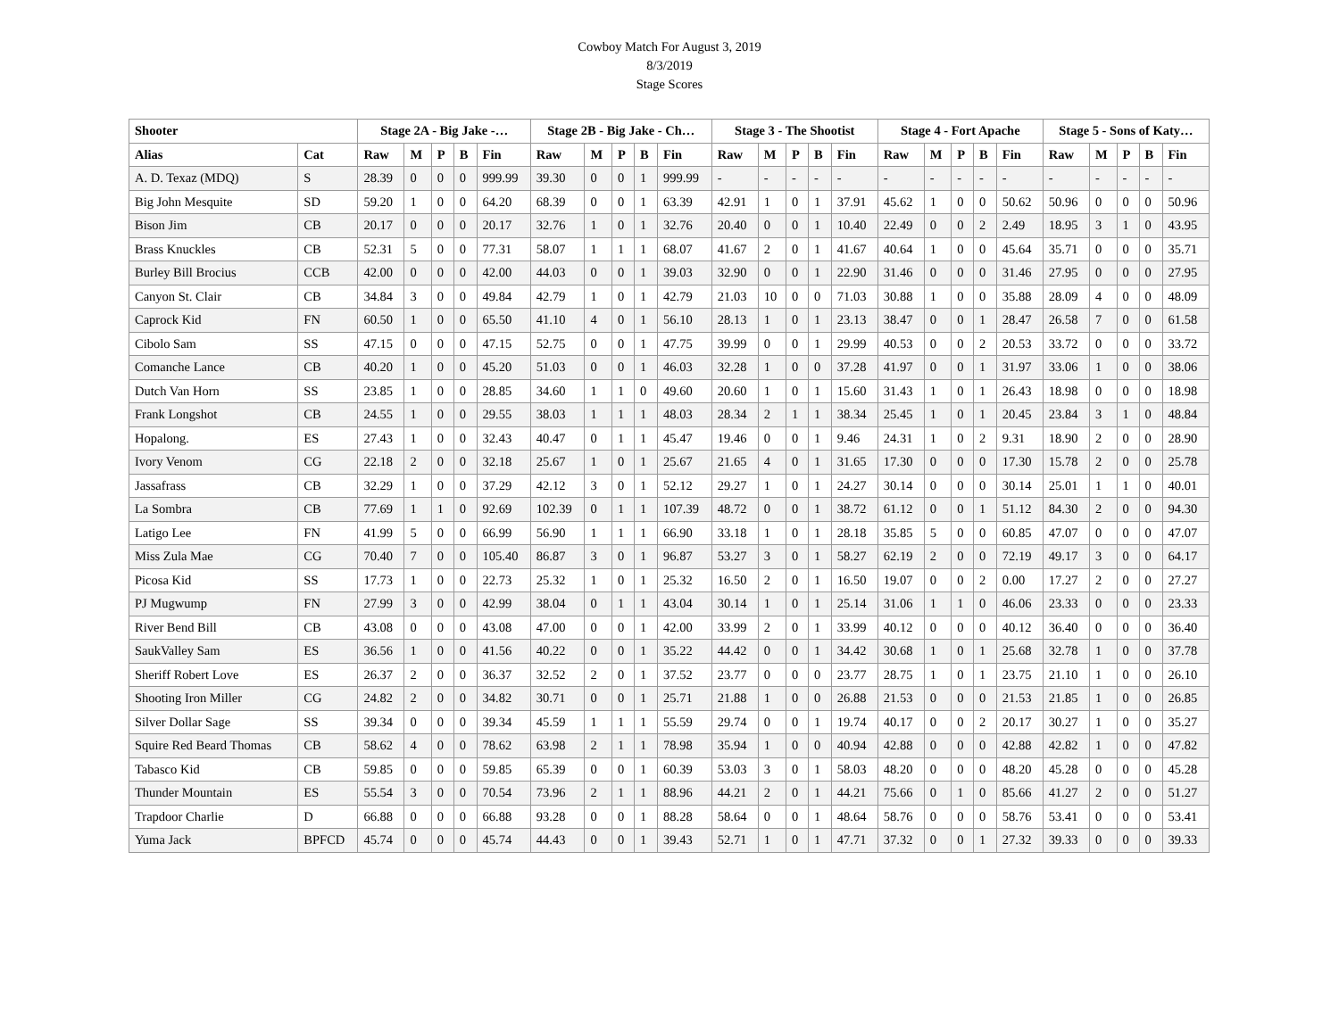Cowboy Match For August 3, 2019
8/3/2019
Stage Scores
| Shooter | | Stage 2A - Big Jake -… | | | | | Stage 2B - Big Jake - Ch… | | | | | Stage 3 - The Shootist | | | | | Stage 4 - Fort Apache | | | | | Stage 5 - Sons of Katy… | | | | |
| --- | --- | --- | --- | --- | --- | --- | --- | --- | --- | --- | --- | --- | --- | --- | --- | --- | --- | --- | --- | --- | --- | --- | --- | --- | --- | --- |
| Alias | Cat | Raw | M | P | B | Fin | Raw | M | P | B | Fin | Raw | M | P | B | Fin | Raw | M | P | B | Fin | Raw | M | P | B | Fin |
| A. D. Texaz (MDQ) | S | 28.39 | 0 | 0 | 0 | 999.99 | 39.30 | 0 | 0 | 1 | 999.99 | - | - | - | - | - | - | - | - | - | - | - | - | - | - | - |
| Big John Mesquite | SD | 59.20 | 1 | 0 | 0 | 64.20 | 68.39 | 0 | 0 | 1 | 63.39 | 42.91 | 1 | 0 | 1 | 37.91 | 45.62 | 1 | 0 | 0 | 50.62 | 50.96 | 0 | 0 | 0 | 50.96 |
| Bison Jim | CB | 20.17 | 0 | 0 | 0 | 20.17 | 32.76 | 1 | 0 | 1 | 32.76 | 20.40 | 0 | 0 | 1 | 10.40 | 22.49 | 0 | 0 | 2 | 2.49 | 18.95 | 3 | 1 | 0 | 43.95 |
| Brass Knuckles | CB | 52.31 | 5 | 0 | 0 | 77.31 | 58.07 | 1 | 1 | 1 | 68.07 | 41.67 | 2 | 0 | 1 | 41.67 | 40.64 | 1 | 0 | 0 | 45.64 | 35.71 | 0 | 0 | 0 | 35.71 |
| Burley Bill Brocius | CCB | 42.00 | 0 | 0 | 0 | 42.00 | 44.03 | 0 | 0 | 1 | 39.03 | 32.90 | 0 | 0 | 1 | 22.90 | 31.46 | 0 | 0 | 0 | 31.46 | 27.95 | 0 | 0 | 0 | 27.95 |
| Canyon St. Clair | CB | 34.84 | 3 | 0 | 0 | 49.84 | 42.79 | 1 | 0 | 1 | 42.79 | 21.03 | 10 | 0 | 0 | 71.03 | 30.88 | 1 | 0 | 0 | 35.88 | 28.09 | 4 | 0 | 0 | 48.09 |
| Caprock Kid | FN | 60.50 | 1 | 0 | 0 | 65.50 | 41.10 | 4 | 0 | 1 | 56.10 | 28.13 | 1 | 0 | 1 | 23.13 | 38.47 | 0 | 0 | 1 | 28.47 | 26.58 | 7 | 0 | 0 | 61.58 |
| Cibolo Sam | SS | 47.15 | 0 | 0 | 0 | 47.15 | 52.75 | 0 | 0 | 1 | 47.75 | 39.99 | 0 | 0 | 1 | 29.99 | 40.53 | 0 | 0 | 2 | 20.53 | 33.72 | 0 | 0 | 0 | 33.72 |
| Comanche Lance | CB | 40.20 | 1 | 0 | 0 | 45.20 | 51.03 | 0 | 0 | 1 | 46.03 | 32.28 | 1 | 0 | 0 | 37.28 | 41.97 | 0 | 0 | 1 | 31.97 | 33.06 | 1 | 0 | 0 | 38.06 |
| Dutch Van Horn | SS | 23.85 | 1 | 0 | 0 | 28.85 | 34.60 | 1 | 1 | 0 | 49.60 | 20.60 | 1 | 0 | 1 | 15.60 | 31.43 | 1 | 0 | 1 | 26.43 | 18.98 | 0 | 0 | 0 | 18.98 |
| Frank Longshot | CB | 24.55 | 1 | 0 | 0 | 29.55 | 38.03 | 1 | 1 | 1 | 48.03 | 28.34 | 2 | 1 | 1 | 38.34 | 25.45 | 1 | 0 | 1 | 20.45 | 23.84 | 3 | 1 | 0 | 48.84 |
| Hopalong. | ES | 27.43 | 1 | 0 | 0 | 32.43 | 40.47 | 0 | 1 | 1 | 45.47 | 19.46 | 0 | 0 | 1 | 9.46 | 24.31 | 1 | 0 | 2 | 9.31 | 18.90 | 2 | 0 | 0 | 28.90 |
| Ivory Venom | CG | 22.18 | 2 | 0 | 0 | 32.18 | 25.67 | 1 | 0 | 1 | 25.67 | 21.65 | 4 | 0 | 1 | 31.65 | 17.30 | 0 | 0 | 0 | 17.30 | 15.78 | 2 | 0 | 0 | 25.78 |
| Jassafrass | CB | 32.29 | 1 | 0 | 0 | 37.29 | 42.12 | 3 | 0 | 1 | 52.12 | 29.27 | 1 | 0 | 1 | 24.27 | 30.14 | 0 | 0 | 0 | 30.14 | 25.01 | 1 | 1 | 0 | 40.01 |
| La Sombra | CB | 77.69 | 1 | 1 | 0 | 92.69 | 102.39 | 0 | 1 | 1 | 107.39 | 48.72 | 0 | 0 | 1 | 38.72 | 61.12 | 0 | 0 | 1 | 51.12 | 84.30 | 2 | 0 | 0 | 94.30 |
| Latigo Lee | FN | 41.99 | 5 | 0 | 0 | 66.99 | 56.90 | 1 | 1 | 1 | 66.90 | 33.18 | 1 | 0 | 1 | 28.18 | 35.85 | 5 | 0 | 0 | 60.85 | 47.07 | 0 | 0 | 0 | 47.07 |
| Miss Zula Mae | CG | 70.40 | 7 | 0 | 0 | 105.40 | 86.87 | 3 | 0 | 1 | 96.87 | 53.27 | 3 | 0 | 1 | 58.27 | 62.19 | 2 | 0 | 0 | 72.19 | 49.17 | 3 | 0 | 0 | 64.17 |
| Picosa Kid | SS | 17.73 | 1 | 0 | 0 | 22.73 | 25.32 | 1 | 0 | 1 | 25.32 | 16.50 | 2 | 0 | 1 | 16.50 | 19.07 | 0 | 0 | 2 | 0.00 | 17.27 | 2 | 0 | 0 | 27.27 |
| PJ Mugwump | FN | 27.99 | 3 | 0 | 0 | 42.99 | 38.04 | 0 | 1 | 1 | 43.04 | 30.14 | 1 | 0 | 1 | 25.14 | 31.06 | 1 | 1 | 0 | 46.06 | 23.33 | 0 | 0 | 0 | 23.33 |
| River Bend Bill | CB | 43.08 | 0 | 0 | 0 | 43.08 | 47.00 | 0 | 0 | 1 | 42.00 | 33.99 | 2 | 0 | 1 | 33.99 | 40.12 | 0 | 0 | 0 | 40.12 | 36.40 | 0 | 0 | 0 | 36.40 |
| SaukValley Sam | ES | 36.56 | 1 | 0 | 0 | 41.56 | 40.22 | 0 | 0 | 1 | 35.22 | 44.42 | 0 | 0 | 1 | 34.42 | 30.68 | 1 | 0 | 1 | 25.68 | 32.78 | 1 | 0 | 0 | 37.78 |
| Sheriff Robert Love | ES | 26.37 | 2 | 0 | 0 | 36.37 | 32.52 | 2 | 0 | 1 | 37.52 | 23.77 | 0 | 0 | 0 | 23.77 | 28.75 | 1 | 0 | 1 | 23.75 | 21.10 | 1 | 0 | 0 | 26.10 |
| Shooting Iron Miller | CG | 24.82 | 2 | 0 | 0 | 34.82 | 30.71 | 0 | 0 | 1 | 25.71 | 21.88 | 1 | 0 | 0 | 26.88 | 21.53 | 0 | 0 | 0 | 21.53 | 21.85 | 1 | 0 | 0 | 26.85 |
| Silver Dollar Sage | SS | 39.34 | 0 | 0 | 0 | 39.34 | 45.59 | 1 | 1 | 1 | 55.59 | 29.74 | 0 | 0 | 1 | 19.74 | 40.17 | 0 | 0 | 2 | 20.17 | 30.27 | 1 | 0 | 0 | 35.27 |
| Squire Red Beard Thomas | CB | 58.62 | 4 | 0 | 0 | 78.62 | 63.98 | 2 | 1 | 1 | 78.98 | 35.94 | 1 | 0 | 0 | 40.94 | 42.88 | 0 | 0 | 0 | 42.88 | 42.82 | 1 | 0 | 0 | 47.82 |
| Tabasco Kid | CB | 59.85 | 0 | 0 | 0 | 59.85 | 65.39 | 0 | 0 | 1 | 60.39 | 53.03 | 3 | 0 | 1 | 58.03 | 48.20 | 0 | 0 | 0 | 48.20 | 45.28 | 0 | 0 | 0 | 45.28 |
| Thunder Mountain | ES | 55.54 | 3 | 0 | 0 | 70.54 | 73.96 | 2 | 1 | 1 | 88.96 | 44.21 | 2 | 0 | 1 | 44.21 | 75.66 | 0 | 1 | 0 | 85.66 | 41.27 | 2 | 0 | 0 | 51.27 |
| Trapdoor Charlie | D | 66.88 | 0 | 0 | 0 | 66.88 | 93.28 | 0 | 0 | 1 | 88.28 | 58.64 | 0 | 0 | 1 | 48.64 | 58.76 | 0 | 0 | 0 | 58.76 | 53.41 | 0 | 0 | 0 | 53.41 |
| Yuma Jack | BPFCD | 45.74 | 0 | 0 | 0 | 45.74 | 44.43 | 0 | 0 | 1 | 39.43 | 52.71 | 1 | 0 | 1 | 47.71 | 37.32 | 0 | 0 | 1 | 27.32 | 39.33 | 0 | 0 | 0 | 39.33 |